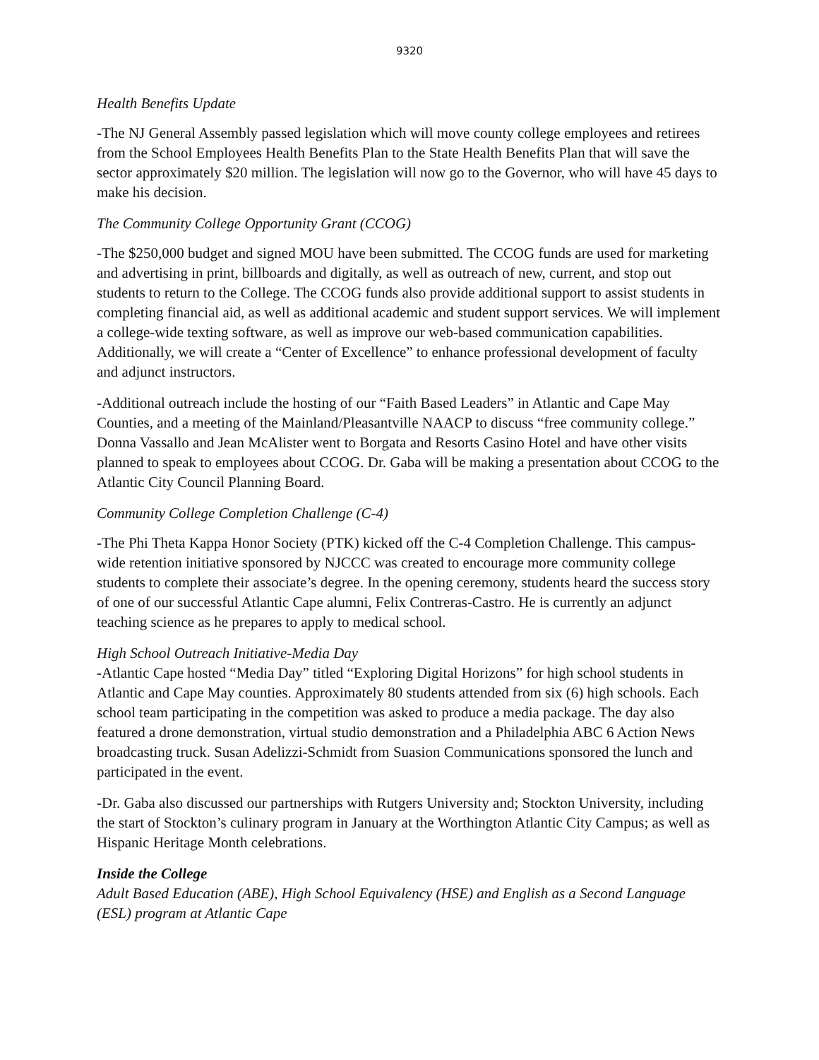9320
Health Benefits Update
-The NJ General Assembly passed legislation which will move county college employees and retirees from the School Employees Health Benefits Plan to the State Health Benefits Plan that will save the sector approximately $20 million. The legislation will now go to the Governor, who will have 45 days to make his decision.
The Community College Opportunity Grant (CCOG)
-The $250,000 budget and signed MOU have been submitted. The CCOG funds are used for marketing and advertising in print, billboards and digitally, as well as outreach of new, current, and stop out students to return to the College. The CCOG funds also provide additional support to assist students in completing financial aid, as well as additional academic and student support services. We will implement a college-wide texting software, as well as improve our web-based communication capabilities. Additionally, we will create a “Center of Excellence” to enhance professional development of faculty and adjunct instructors.
-Additional outreach include the hosting of our “Faith Based Leaders” in Atlantic and Cape May Counties, and a meeting of the Mainland/Pleasantville NAACP to discuss “free community college.” Donna Vassallo and Jean McAlister went to Borgata and Resorts Casino Hotel and have other visits planned to speak to employees about CCOG. Dr. Gaba will be making a presentation about CCOG to the Atlantic City Council Planning Board.
Community College Completion Challenge (C-4)
-The Phi Theta Kappa Honor Society (PTK) kicked off the C-4 Completion Challenge. This campus-wide retention initiative sponsored by NJCCC was created to encourage more community college students to complete their associate’s degree. In the opening ceremony, students heard the success story of one of our successful Atlantic Cape alumni, Felix Contreras-Castro. He is currently an adjunct teaching science as he prepares to apply to medical school.
High School Outreach Initiative-Media Day
-Atlantic Cape hosted “Media Day” titled “Exploring Digital Horizons” for high school students in Atlantic and Cape May counties. Approximately 80 students attended from six (6) high schools. Each school team participating in the competition was asked to produce a media package. The day also featured a drone demonstration, virtual studio demonstration and a Philadelphia ABC 6 Action News broadcasting truck. Susan Adelizzi-Schmidt from Suasion Communications sponsored the lunch and participated in the event.
-Dr. Gaba also discussed our partnerships with Rutgers University and; Stockton University, including the start of Stockton’s culinary program in January at the Worthington Atlantic City Campus; as well as Hispanic Heritage Month celebrations.
Inside the College
Adult Based Education (ABE), High School Equivalency (HSE) and English as a Second Language (ESL) program at Atlantic Cape